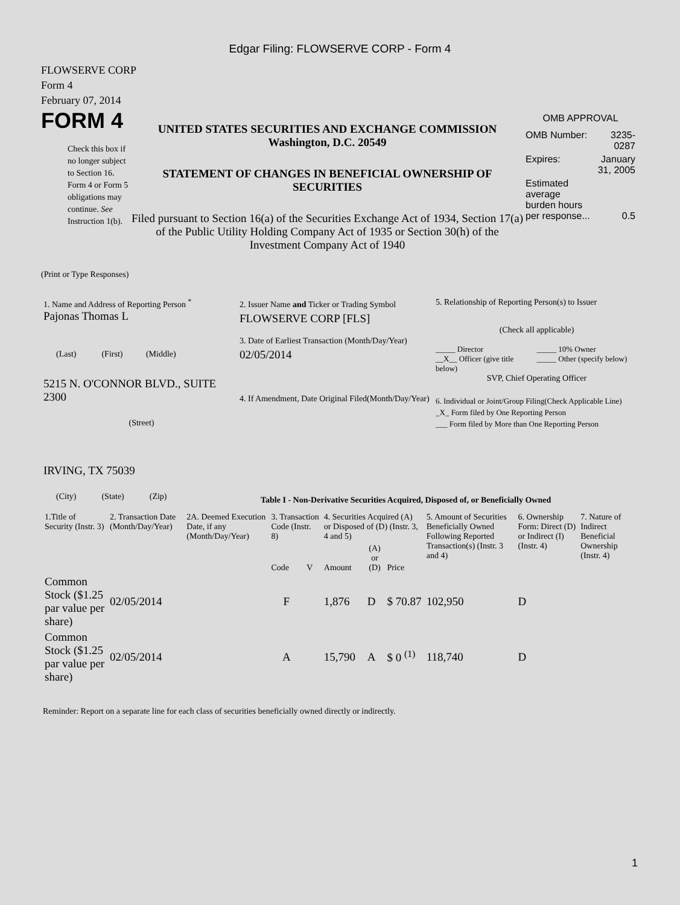Edgar Filing: FLOWSERVE CORP - Form 4
FLOWSERVE CORP
Form 4
February 07, 2014
FORM 4
Check this box if no longer subject to Section 16. Form 4 or Form 5 obligations may continue. See Instruction 1(b).
UNITED STATES SECURITIES AND EXCHANGE COMMISSION
Washington, D.C. 20549
STATEMENT OF CHANGES IN BENEFICIAL OWNERSHIP OF SECURITIES
Filed pursuant to Section 16(a) of the Securities Exchange Act of 1934, Section 17(a) of the Public Utility Holding Company Act of 1935 or Section 30(h) of the Investment Company Act of 1940
OMB APPROVAL
| OMB Number: | 3235-0287 |
| Expires: | January 31, 2005 |
| Estimated average burden hours per response... | 0.5 |
(Print or Type Responses)
1. Name and Address of Reporting Person <sup>*</sup>
Pajonas Thomas L
(Last) (First) (Middle)
5215 N. O'CONNOR BLVD., SUITE 2300
(Street)
IRVING, TX 75039
(City) (State) (Zip)
2. Issuer Name and Ticker or Trading Symbol
FLOWSERVE CORP [FLS]
3. Date of Earliest Transaction (Month/Day/Year)
02/05/2014
4. If Amendment, Date Original Filed(Month/Day/Year)
5. Relationship of Reporting Person(s) to Issuer
(Check all applicable)
_____ Director
__X__ Officer (give title below)
_____ 10% Owner
_____ Other (specify below)
SVP, Chief Operating Officer
6. Individual or Joint/Group Filing(Check Applicable Line)
_X_ Form filed by One Reporting Person
___ Form filed by More than One Reporting Person
Table I - Non-Derivative Securities Acquired, Disposed of, or Beneficially Owned
| 1.Title of Security (Instr. 3) | 2. Transaction Date (Month/Day/Year) | 2A. Deemed Execution Date, if any (Month/Day/Year) | 3. Transaction Code (Instr. 8) | | 4. Securities Acquired (A) or Disposed of (D) (Instr. 3, 4 and 5) | | | 5. Amount of Securities Beneficially Owned Following Reported Transaction(s) (Instr. 3 and 4) | 6. Ownership Form: Direct (D) or Indirect (I) (Instr. 4) | 7. Nature of Indirect Beneficial Ownership (Instr. 4) |
| --- | --- | --- | --- | --- | --- | --- | --- | --- | --- | --- |
| | | | Code | V | Amount | (A) or (D) | Price | | | |
| Common Stock ($1.25 par value per share) | 02/05/2014 | | F | | 1,876 | D | $ 70.87 | 102,950 | D | |
| Common Stock ($1.25 par value per share) | 02/05/2014 | | A | | 15,790 | A | $ 0 <sup>(1)</sup> | 118,740 | D | |
Reminder: Report on a separate line for each class of securities beneficially owned directly or indirectly.
1